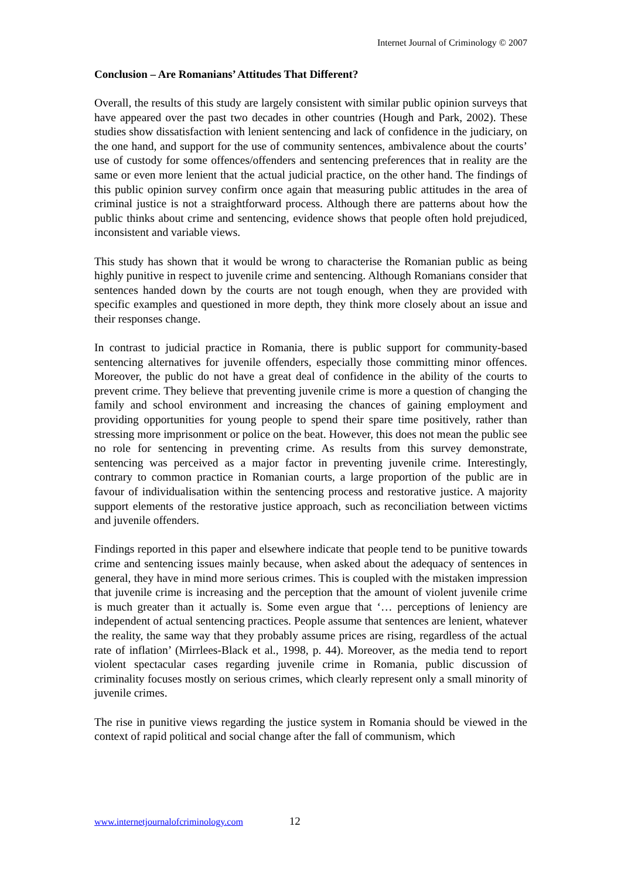Internet Journal of Criminology © 2007
Conclusion – Are Romanians’ Attitudes That Different?
Overall, the results of this study are largely consistent with similar public opinion surveys that have appeared over the past two decades in other countries (Hough and Park, 2002). These studies show dissatisfaction with lenient sentencing and lack of confidence in the judiciary, on the one hand, and support for the use of community sentences, ambivalence about the courts’ use of custody for some offences/offenders and sentencing preferences that in reality are the same or even more lenient that the actual judicial practice, on the other hand. The findings of this public opinion survey confirm once again that measuring public attitudes in the area of criminal justice is not a straightforward process. Although there are patterns about how the public thinks about crime and sentencing, evidence shows that people often hold prejudiced, inconsistent and variable views.
This study has shown that it would be wrong to characterise the Romanian public as being highly punitive in respect to juvenile crime and sentencing. Although Romanians consider that sentences handed down by the courts are not tough enough, when they are provided with specific examples and questioned in more depth, they think more closely about an issue and their responses change.
In contrast to judicial practice in Romania, there is public support for community-based sentencing alternatives for juvenile offenders, especially those committing minor offences. Moreover, the public do not have a great deal of confidence in the ability of the courts to prevent crime. They believe that preventing juvenile crime is more a question of changing the family and school environment and increasing the chances of gaining employment and providing opportunities for young people to spend their spare time positively, rather than stressing more imprisonment or police on the beat. However, this does not mean the public see no role for sentencing in preventing crime. As results from this survey demonstrate, sentencing was perceived as a major factor in preventing juvenile crime. Interestingly, contrary to common practice in Romanian courts, a large proportion of the public are in favour of individualisation within the sentencing process and restorative justice. A majority support elements of the restorative justice approach, such as reconciliation between victims and juvenile offenders.
Findings reported in this paper and elsewhere indicate that people tend to be punitive towards crime and sentencing issues mainly because, when asked about the adequacy of sentences in general, they have in mind more serious crimes. This is coupled with the mistaken impression that juvenile crime is increasing and the perception that the amount of violent juvenile crime is much greater than it actually is. Some even argue that ‘… perceptions of leniency are independent of actual sentencing practices. People assume that sentences are lenient, whatever the reality, the same way that they probably assume prices are rising, regardless of the actual rate of inflation’ (Mirrlees-Black et al., 1998, p. 44). Moreover, as the media tend to report violent spectacular cases regarding juvenile crime in Romania, public discussion of criminality focuses mostly on serious crimes, which clearly represent only a small minority of juvenile crimes.
The rise in punitive views regarding the justice system in Romania should be viewed in the context of rapid political and social change after the fall of communism, which
www.internetjournalofcriminology.com 12